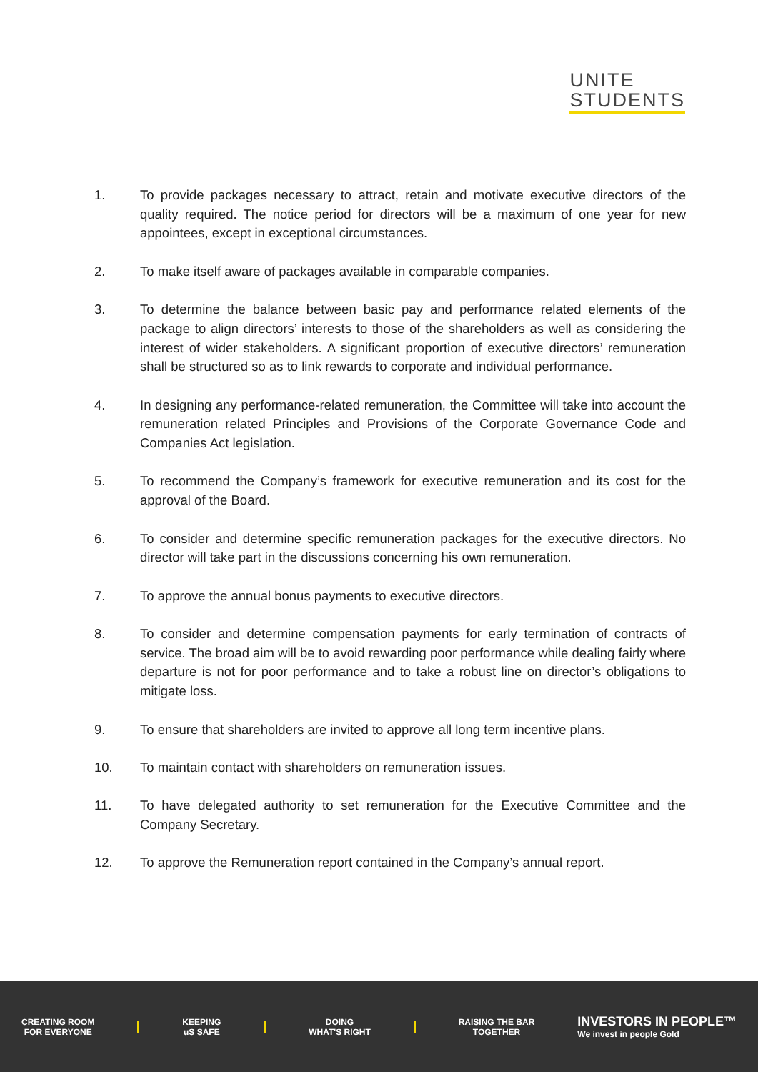UNITE
STUDENTS
1. To provide packages necessary to attract, retain and motivate executive directors of the quality required. The notice period for directors will be a maximum of one year for new appointees, except in exceptional circumstances.
2. To make itself aware of packages available in comparable companies.
3. To determine the balance between basic pay and performance related elements of the package to align directors’ interests to those of the shareholders as well as considering the interest of wider stakeholders. A significant proportion of executive directors’ remuneration shall be structured so as to link rewards to corporate and individual performance.
4. In designing any performance-related remuneration, the Committee will take into account the remuneration related Principles and Provisions of the Corporate Governance Code and Companies Act legislation.
5. To recommend the Company’s framework for executive remuneration and its cost for the approval of the Board.
6. To consider and determine specific remuneration packages for the executive directors. No director will take part in the discussions concerning his own remuneration.
7. To approve the annual bonus payments to executive directors.
8. To consider and determine compensation payments for early termination of contracts of service. The broad aim will be to avoid rewarding poor performance while dealing fairly where departure is not for poor performance and to take a robust line on director’s obligations to mitigate loss.
9. To ensure that shareholders are invited to approve all long term incentive plans.
10. To maintain contact with shareholders on remuneration issues.
11. To have delegated authority to set remuneration for the Executive Committee and the Company Secretary.
12. To approve the Remuneration report contained in the Company’s annual report.
CREATING ROOM
FOR EVERYONE
KEEPING
uS SAFE
DOING
WHAT'S RIGHT
RAISING THE BAR
TOGETHER
INVESTORS IN PEOPLE™
We invest in people Gold